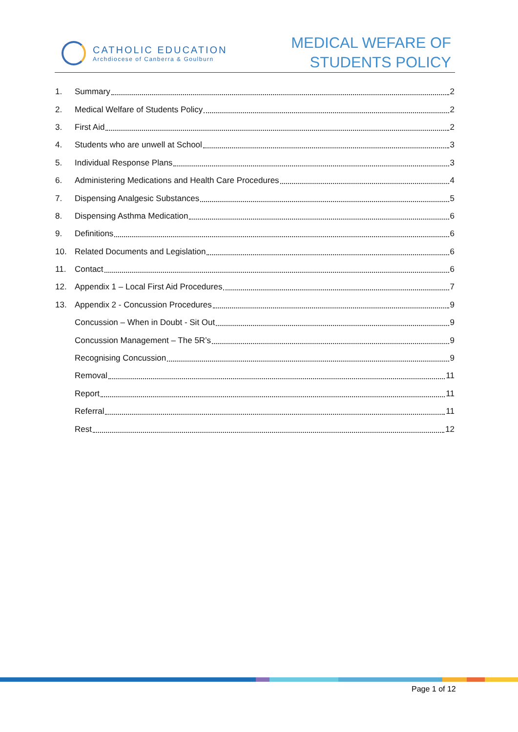CATHOLIC EDUCATION
Archdiocese of Canberra & Goulburn
MEDICAL WEFARE OF
STUDENTS POLICY
1. Summary 2
2. Medical Welfare of Students Policy 2
3. First Aid 2
4. Students who are unwell at School 3
5. Individual Response Plans 3
6. Administering Medications and Health Care Procedures 4
7. Dispensing Analgesic Substances 5
8. Dispensing Asthma Medication 6
9. Definitions 6
10. Related Documents and Legislation 6
11. Contact 6
12. Appendix 1 – Local First Aid Procedures 7
13. Appendix 2 - Concussion Procedures 9
Concussion – When in Doubt - Sit Out 9
Concussion Management – The 5R’s 9
Recognising Concussion 9
Removal 11
Report 11
Referral 11
Rest 12
Page 1 of 12